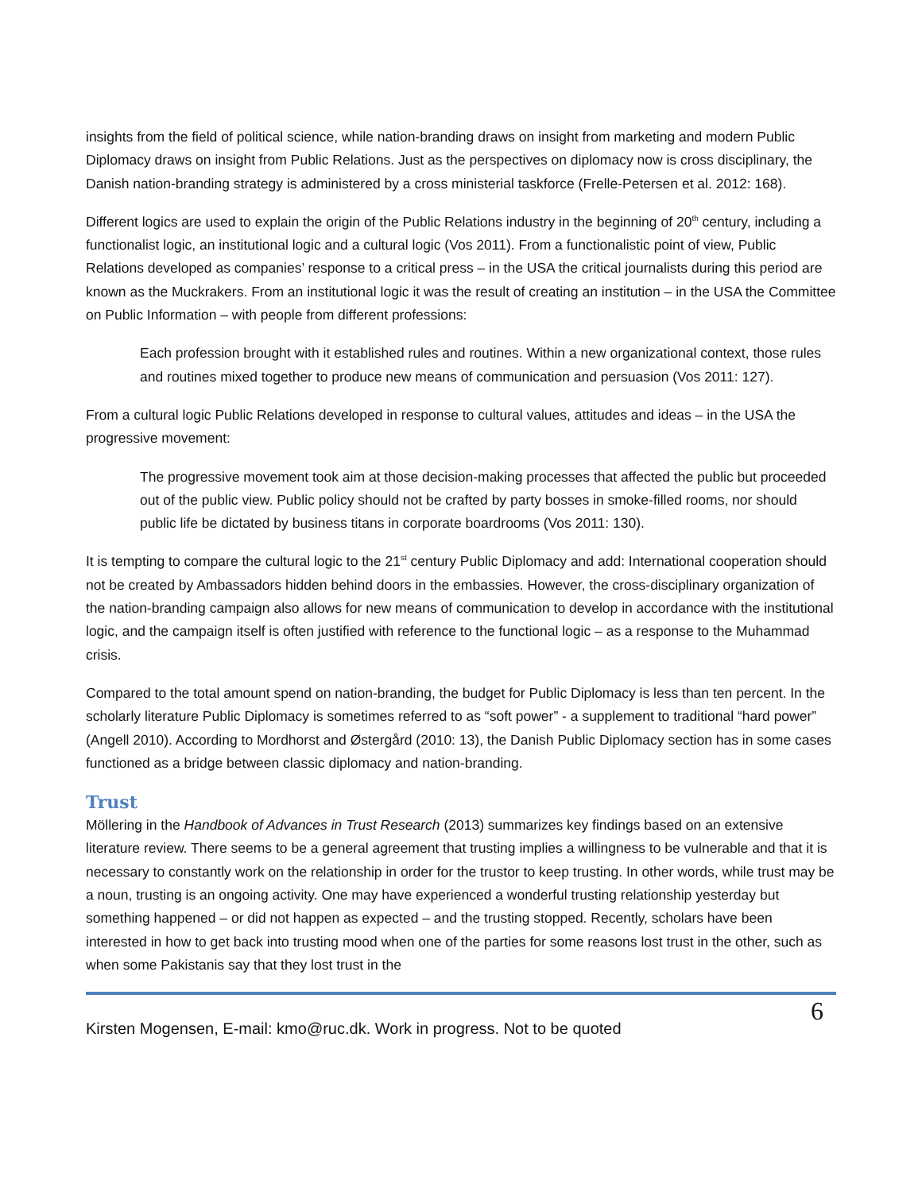insights from the field of political science, while nation-branding draws on insight from marketing and modern Public Diplomacy draws on insight from Public Relations. Just as the perspectives on diplomacy now is cross disciplinary, the Danish nation-branding strategy is administered by a cross ministerial taskforce (Frelle-Petersen et al. 2012: 168).
Different logics are used to explain the origin of the Public Relations industry in the beginning of 20<sup>th</sup> century, including a functionalist logic, an institutional logic and a cultural logic (Vos 2011). From a functionalistic point of view, Public Relations developed as companies’ response to a critical press – in the USA the critical journalists during this period are known as the Muckrakers. From an institutional logic it was the result of creating an institution – in the USA the Committee on Public Information – with people from different professions:
Each profession brought with it established rules and routines. Within a new organizational context, those rules and routines mixed together to produce new means of communication and persuasion (Vos 2011: 127).
From a cultural logic Public Relations developed in response to cultural values, attitudes and ideas – in the USA the progressive movement:
The progressive movement took aim at those decision-making processes that affected the public but proceeded out of the public view. Public policy should not be crafted by party bosses in smoke-filled rooms, nor should public life be dictated by business titans in corporate boardrooms (Vos 2011: 130).
It is tempting to compare the cultural logic to the 21<sup>st</sup> century Public Diplomacy and add: International cooperation should not be created by Ambassadors hidden behind doors in the embassies. However, the cross-disciplinary organization of the nation-branding campaign also allows for new means of communication to develop in accordance with the institutional logic, and the campaign itself is often justified with reference to the functional logic – as a response to the Muhammad crisis.
Compared to the total amount spend on nation-branding, the budget for Public Diplomacy is less than ten percent. In the scholarly literature Public Diplomacy is sometimes referred to as “soft power” - a supplement to traditional “hard power” (Angell 2010). According to Mordhorst and Østergård (2010: 13), the Danish Public Diplomacy section has in some cases functioned as a bridge between classic diplomacy and nation-branding.
Trust
Möllering in the Handbook of Advances in Trust Research (2013) summarizes key findings based on an extensive literature review. There seems to be a general agreement that trusting implies a willingness to be vulnerable and that it is necessary to constantly work on the relationship in order for the trustor to keep trusting. In other words, while trust may be a noun, trusting is an ongoing activity. One may have experienced a wonderful trusting relationship yesterday but something happened – or did not happen as expected – and the trusting stopped. Recently, scholars have been interested in how to get back into trusting mood when one of the parties for some reasons lost trust in the other, such as when some Pakistanis say that they lost trust in the
Kirsten Mogensen, E-mail: kmo@ruc.dk. Work in progress. Not to be quoted 6